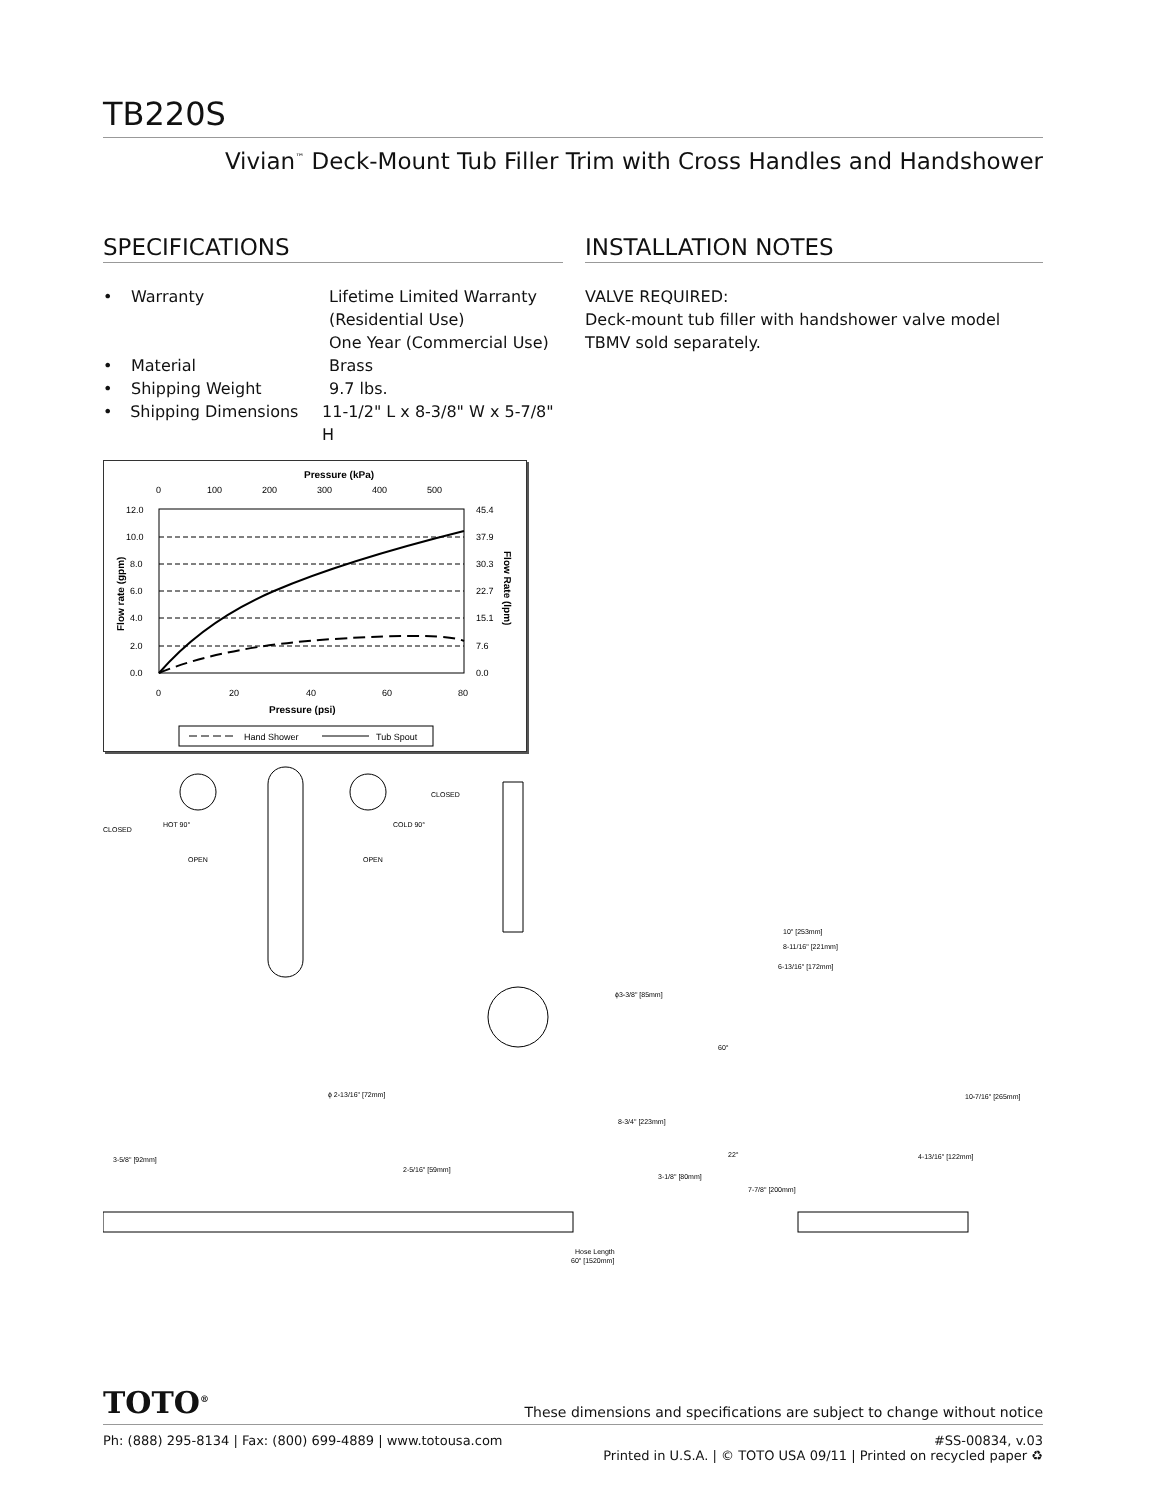TB220S
Vivian<sup>™</sup> Deck-Mount Tub Filler Trim with Cross Handles and Handshower
SPECIFICATIONS
• Warranty Lifetime Limited Warranty
(Residential Use)
One Year (Commercial Use)
• Material Brass
• Shipping Weight 9.7 lbs.
• Shipping Dimensions 11-1/2" L x 8-3/8" W x 5-7/8" H
INSTALLATION NOTES
VALVE REQUIRED:
Deck-mount tub filler with handshower valve model TBMV sold separately.
Pressure (kPa)
0
100
200
300
400
500
12.0
10.0
8.0
6.0
4.0
2.0
0.0
45.4
37.9
30.3
22.7
15.1
7.6
0.0
0
20
40
60
80
Pressure (psi)
Flow rate (gpm)
Flow Rate (lpm)
Hand Shower
Tub Spout
CLOSED
HOT 90°
OPEN
CLOSED
COLD 90°
OPEN
ϕ 2-13/16" [72mm]
3-5/8" [92mm]
2-5/16" [59mm]
Hose Length
60" [1520mm]
10" [253mm]
8-11/16" [221mm]
6-13/16" [172mm]
ϕ3-3/8" [85mm]
60°
10-7/16" [265mm]
8-3/4" [223mm]
22°
4-13/16" [122mm]
3-1/8" [80mm]
7-7/8" [200mm]
TOTO<sup>®</sup> These dimensions and specifications are subject to change without notice
Ph: (888) 295-8134 | Fax: (800) 699-4889 | www.totousa.com #SS-00834, v.03
Printed in U.S.A. | © TOTO USA 09/11 | Printed on recycled paper ♻